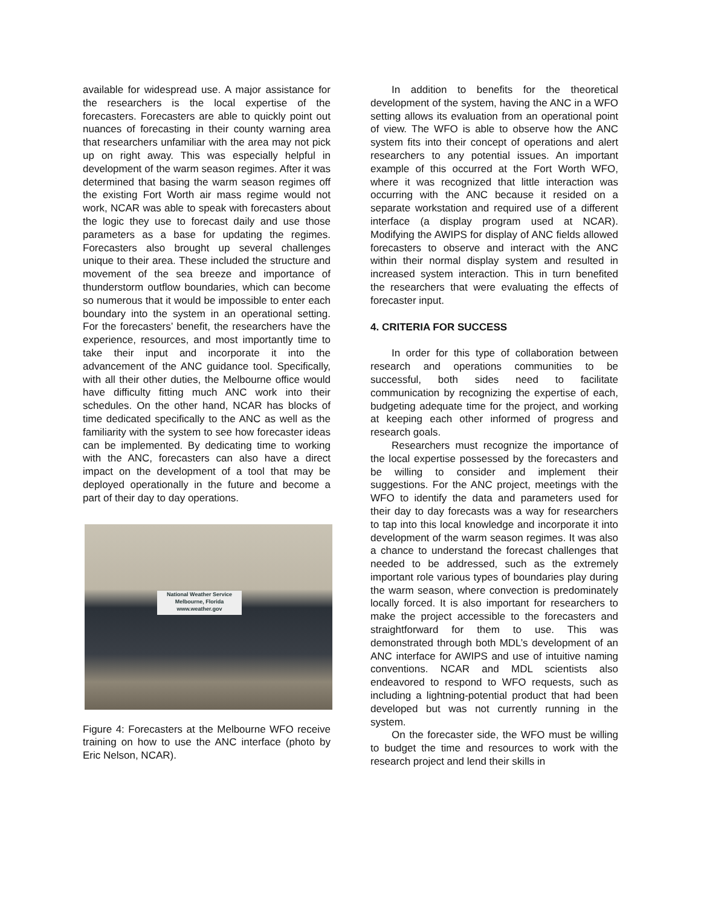available for widespread use. A major assistance for the researchers is the local expertise of the forecasters. Forecasters are able to quickly point out nuances of forecasting in their county warning area that researchers unfamiliar with the area may not pick up on right away. This was especially helpful in development of the warm season regimes. After it was determined that basing the warm season regimes off the existing Fort Worth air mass regime would not work, NCAR was able to speak with forecasters about the logic they use to forecast daily and use those parameters as a base for updating the regimes. Forecasters also brought up several challenges unique to their area. These included the structure and movement of the sea breeze and importance of thunderstorm outflow boundaries, which can become so numerous that it would be impossible to enter each boundary into the system in an operational setting. For the forecasters’ benefit, the researchers have the experience, resources, and most importantly time to take their input and incorporate it into the advancement of the ANC guidance tool. Specifically, with all their other duties, the Melbourne office would have difficulty fitting much ANC work into their schedules. On the other hand, NCAR has blocks of time dedicated specifically to the ANC as well as the familiarity with the system to see how forecaster ideas can be implemented. By dedicating time to working with the ANC, forecasters can also have a direct impact on the development of a tool that may be deployed operationally in the future and become a part of their day to day operations.
National Weather Service
Melbourne, Florida
www.weather.gov
Figure 4: Forecasters at the Melbourne WFO receive training on how to use the ANC interface (photo by Eric Nelson, NCAR).
In addition to benefits for the theoretical development of the system, having the ANC in a WFO setting allows its evaluation from an operational point of view. The WFO is able to observe how the ANC system fits into their concept of operations and alert researchers to any potential issues. An important example of this occurred at the Fort Worth WFO, where it was recognized that little interaction was occurring with the ANC because it resided on a separate workstation and required use of a different interface (a display program used at NCAR). Modifying the AWIPS for display of ANC fields allowed forecasters to observe and interact with the ANC within their normal display system and resulted in increased system interaction. This in turn benefited the researchers that were evaluating the effects of forecaster input.
4. CRITERIA FOR SUCCESS
In order for this type of collaboration between research and operations communities to be successful, both sides need to facilitate communication by recognizing the expertise of each, budgeting adequate time for the project, and working at keeping each other informed of progress and research goals.
Researchers must recognize the importance of the local expertise possessed by the forecasters and be willing to consider and implement their suggestions. For the ANC project, meetings with the WFO to identify the data and parameters used for their day to day forecasts was a way for researchers to tap into this local knowledge and incorporate it into development of the warm season regimes. It was also a chance to understand the forecast challenges that needed to be addressed, such as the extremely important role various types of boundaries play during the warm season, where convection is predominately locally forced. It is also important for researchers to make the project accessible to the forecasters and straightforward for them to use. This was demonstrated through both MDL’s development of an ANC interface for AWIPS and use of intuitive naming conventions. NCAR and MDL scientists also endeavored to respond to WFO requests, such as including a lightning-potential product that had been developed but was not currently running in the system.
On the forecaster side, the WFO must be willing to budget the time and resources to work with the research project and lend their skills in